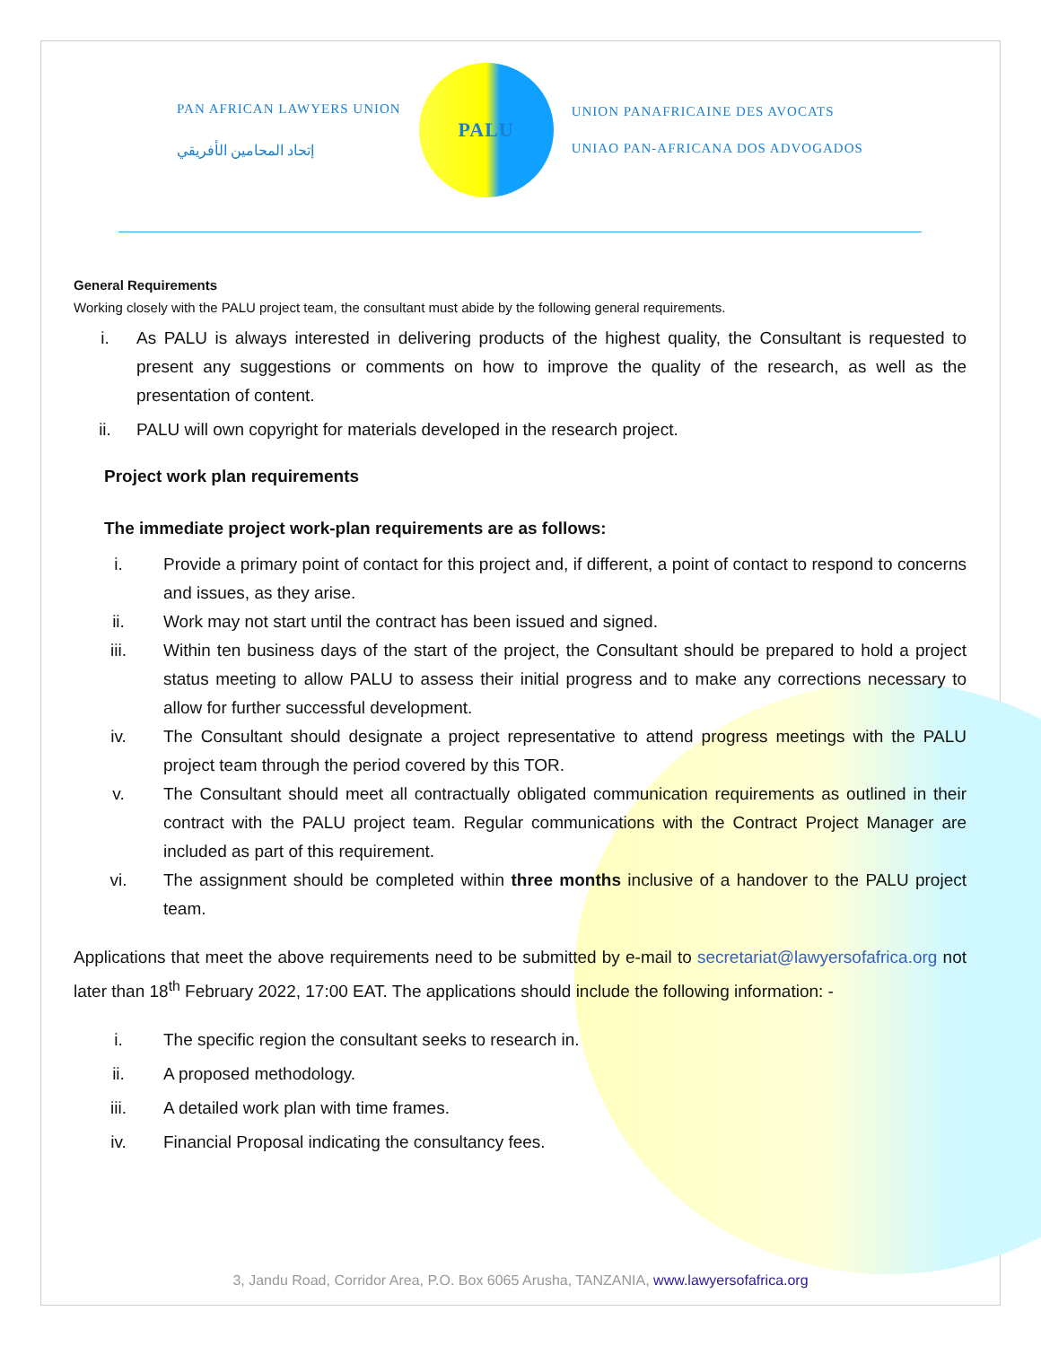PAN AFRICAN LAWYERS UNION
إتحاد المحامين الأفريقي
PALU
UNION PANAFRICAINE DES AVOCATS
UNIAO PAN-AFRICANA DOS ADVOGADOS
General Requirements
Working closely with the PALU project team, the consultant must abide by the following general requirements.
i. As PALU is always interested in delivering products of the highest quality, the Consultant is requested to present any suggestions or comments on how to improve the quality of the research, as well as the presentation of content.
ii. PALU will own copyright for materials developed in the research project.
Project work plan requirements
The immediate project work-plan requirements are as follows:
i. Provide a primary point of contact for this project and, if different, a point of contact to respond to concerns and issues, as they arise.
ii. Work may not start until the contract has been issued and signed.
iii. Within ten business days of the start of the project, the Consultant should be prepared to hold a project status meeting to allow PALU to assess their initial progress and to make any corrections necessary to allow for further successful development.
iv. The Consultant should designate a project representative to attend progress meetings with the PALU project team through the period covered by this TOR.
v. The Consultant should meet all contractually obligated communication requirements as outlined in their contract with the PALU project team. Regular communications with the Contract Project Manager are included as part of this requirement.
vi. The assignment should be completed within three months inclusive of a handover to the PALU project team.
Applications that meet the above requirements need to be submitted by e-mail to secretariat@lawyersofafrica.org not later than 18<sup>th</sup> February 2022, 17:00 EAT. The applications should include the following information: -
i. The specific region the consultant seeks to research in.
ii. A proposed methodology.
iii. A detailed work plan with time frames.
iv. Financial Proposal indicating the consultancy fees.
3, Jandu Road, Corridor Area, P.O. Box 6065 Arusha, TANZANIA, www.lawyersofafrica.org